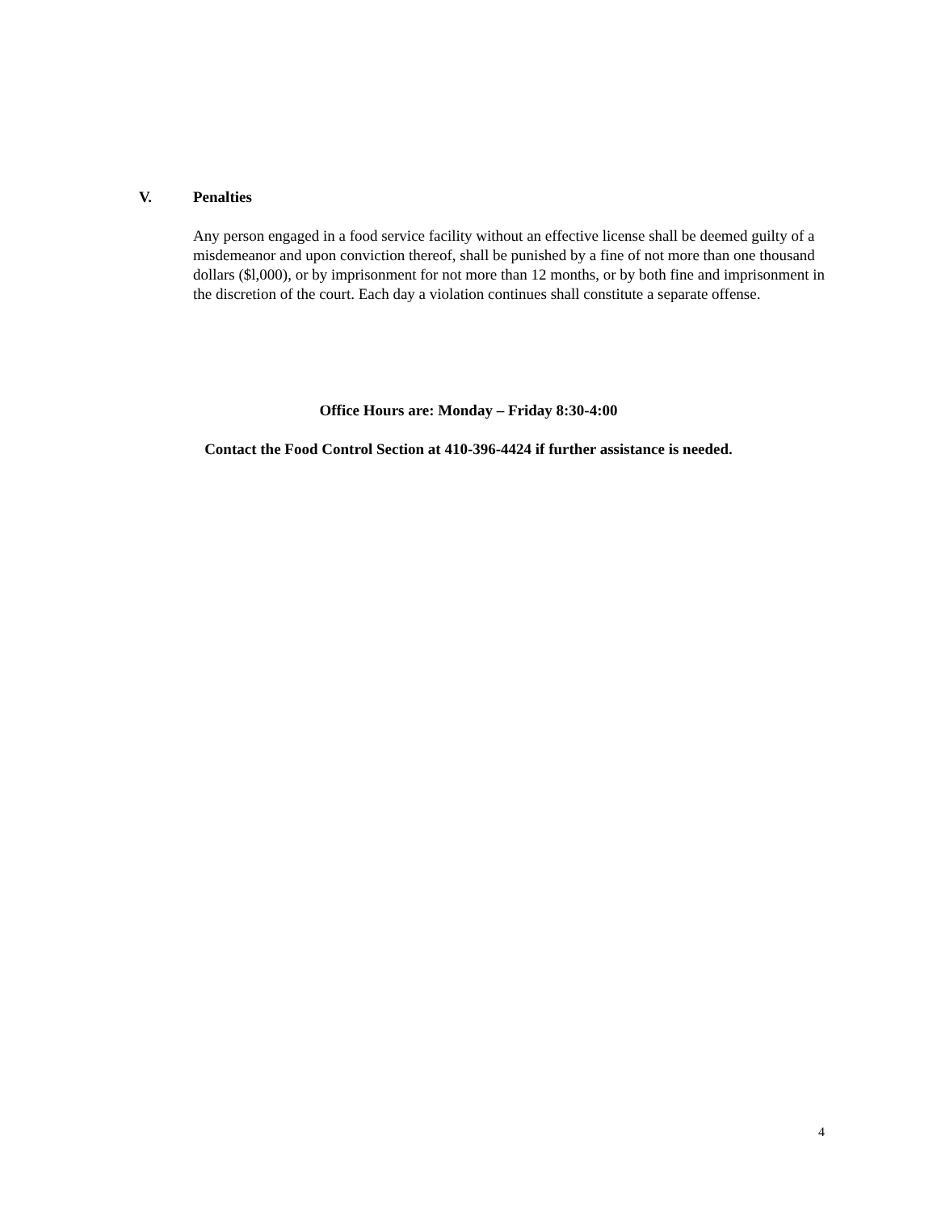V. Penalties
Any person engaged in a food service facility without an effective license shall be deemed guilty of a misdemeanor and upon conviction thereof, shall be punished by a fine of not more than one thousand dollars ($l,000), or by imprisonment for not more than 12 months, or by both fine and imprisonment in the discretion of the court. Each day a violation continues shall constitute a separate offense.
Office Hours are: Monday – Friday 8:30-4:00
Contact the Food Control Section at 410-396-4424 if further assistance is needed.
4